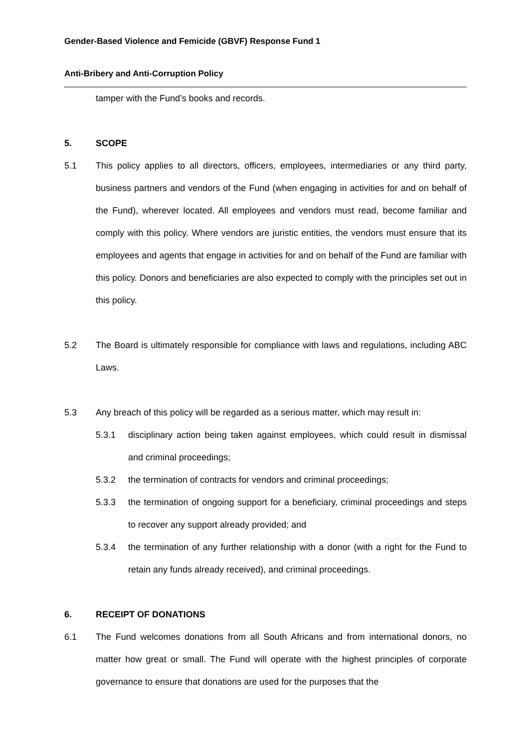Gender-Based Violence and Femicide (GBVF) Response Fund 1
Anti-Bribery and Anti-Corruption Policy
tamper with the Fund’s books and records.
5. SCOPE
5.1 This policy applies to all directors, officers, employees, intermediaries or any third party, business partners and vendors of the Fund (when engaging in activities for and on behalf of the Fund), wherever located. All employees and vendors must read, become familiar and comply with this policy. Where vendors are juristic entities, the vendors must ensure that its employees and agents that engage in activities for and on behalf of the Fund are familiar with this policy. Donors and beneficiaries are also expected to comply with the principles set out in this policy.
5.2 The Board is ultimately responsible for compliance with laws and regulations, including ABC Laws.
5.3 Any breach of this policy will be regarded as a serious matter, which may result in:
5.3.1 disciplinary action being taken against employees, which could result in dismissal and criminal proceedings;
5.3.2 the termination of contracts for vendors and criminal proceedings;
5.3.3 the termination of ongoing support for a beneficiary, criminal proceedings and steps to recover any support already provided; and
5.3.4 the termination of any further relationship with a donor (with a right for the Fund to retain any funds already received), and criminal proceedings.
6. RECEIPT OF DONATIONS
6.1 The Fund welcomes donations from all South Africans and from international donors, no matter how great or small. The Fund will operate with the highest principles of corporate governance to ensure that donations are used for the purposes that the